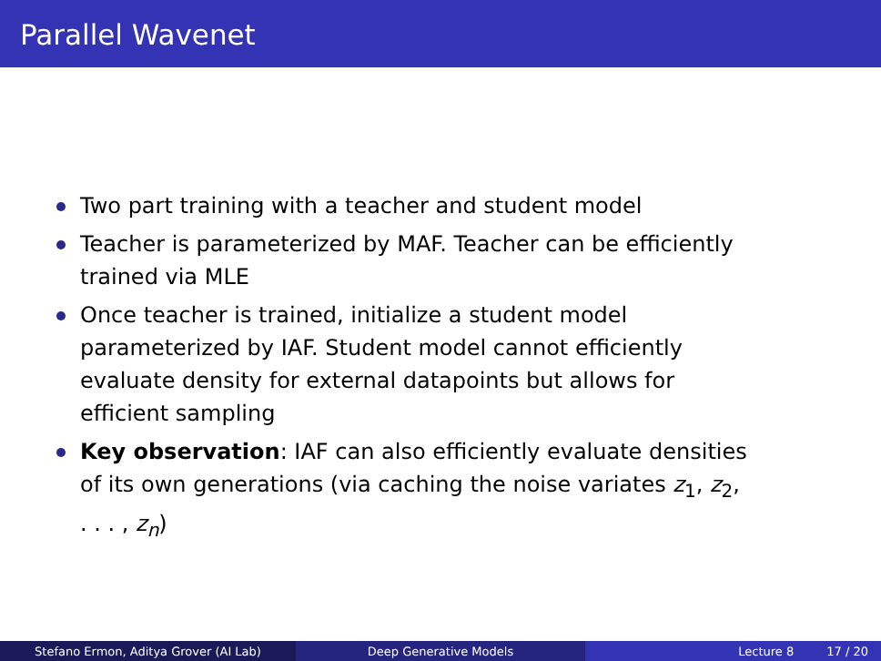Parallel Wavenet
Two part training with a teacher and student model
Teacher is parameterized by MAF. Teacher can be efficiently trained via MLE
Once teacher is trained, initialize a student model parameterized by IAF. Student model cannot efficiently evaluate density for external datapoints but allows for efficient sampling
Key observation: IAF can also efficiently evaluate densities of its own generations (via caching the noise variates z<sub>1</sub>, z<sub>2</sub>, . . . , z<sub>n</sub>)
Stefano Ermon, Aditya Grover (AI Lab) Deep Generative Models Lecture 8 17 / 20